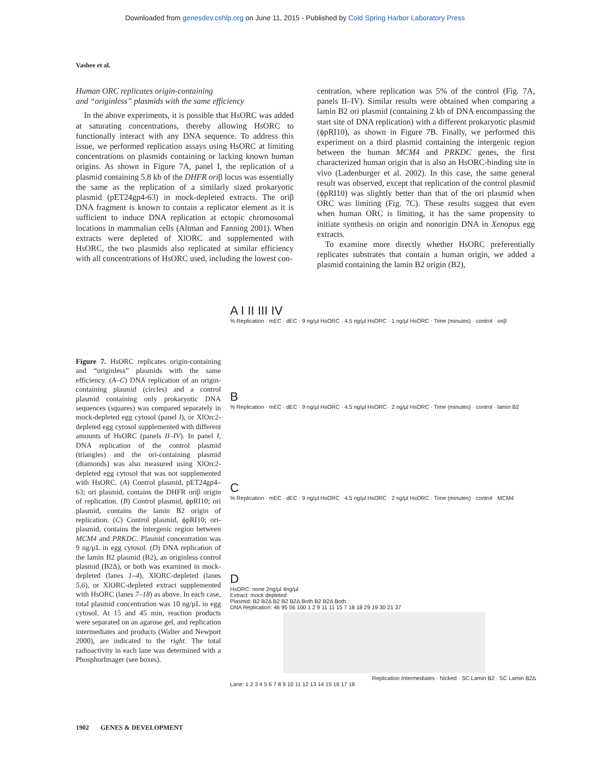Downloaded from genesdev.cshlp.org on June 11, 2015 - Published by Cold Spring Harbor Laboratory Press
Vashee et al.
Human ORC replicates origin-containing
and “originless” plasmids with the same efficiency
In the above experiments, it is possible that HsORC was added at saturating concentrations, thereby allowing HsORC to functionally interact with any DNA sequence. To address this issue, we performed replication assays using HsORC at limiting concentrations on plasmids containing or lacking known human origins. As shown in Figure 7A, panel I, the replication of a plasmid containing 5.8 kb of the DHFR oriβ locus was essentially the same as the replication of a similarly sized prokaryotic plasmid (pET24gp4-63) in mock-depleted extracts. The oriβ DNA fragment is known to contain a replicator element as it is sufficient to induce DNA replication at ectopic chromosomal locations in mammalian cells (Altman and Fanning 2001). When extracts were depleted of XlORC and supplemented with HsORC, the two plasmids also replicated at similar efficiency with all concentrations of HsORC used, including the lowest con-
centration, where replication was 5% of the control (Fig. 7A, panels II–IV). Similar results were obtained when comparing a lamin B2 ori plasmid (containing 2 kb of DNA encompassing the start site of DNA replication) with a different prokaryotic plasmid (ϕpRI10), as shown in Figure 7B. Finally, we performed this experiment on a third plasmid containing the intergenic region between the human MCM4 and PRKDC genes, the first characterized human origin that is also an HsORC-binding site in vivo (Ladenburger et al. 2002). In this case, the same general result was observed, except that replication of the control plasmid (ϕpRI10) was slightly better than that of the ori plasmid when ORC was limiting (Fig. 7C). These results suggest that even when human ORC is limiting, it has the same propensity to initiate synthesis on origin and nonorigin DNA in Xenopus egg extracts.
To examine more directly whether HsORC preferentially replicates substrates that contain a human origin, we added a plasmid containing the lamin B2 origin (B2),
Figure 7. HsORC replicates origin-containing and “originless” plasmids with the same efficiency. (A–C) DNA replication of an origin-containing plasmid (circles) and a control plasmid containing only prokaryotic DNA sequences (squares) was compared separately in mock-depleted egg cytosol (panel I), or XlOrc2-depleted egg cytosol supplemented with different amounts of HsORC (panels II–IV). In panel I, DNA replication of the control plasmid (triangles) and the ori-containing plasmid (diamonds) was also measured using XlOrc2-depleted egg cytosol that was not supplemented with HsORC. (A) Control plasmid, pET24gp4–63; ori plasmid, contains the DHFR oriβ origin of replication. (B) Control plasmid, ϕpRI10; ori plasmid, contains the lamin B2 origin of replication. (C) Control plasmid, ϕpRI10; ori-plasmid, contains the intergenic region between MCM4 and PRKDC. Plasmid concentration was 9 ng/µL in egg cytosol. (D) DNA replication of the lamin B2 plasmid (B2), an originless control plasmid (B2Δ), or both was examined in mock-depleted (lanes 1–4), XlORC-depleted (lanes 5,6), or XlORC-depleted extract supplemented with HsORC (lanes 7–18) as above. In each case, total plasmid concentration was 10 ng/µL in egg cytosol. At 15 and 45 min, reaction products were separated on an agarose gel, and replication intermediates and products (Walter and Newport 2000), are indicated to the right. The total radioactivity in each lane was determined with a PhosphorImager (see boxes).
A I II III IV
% Replication · mEC · dEC · 9 ng/µl HsORC · 4.5 ng/µl HsORC · 1 ng/µl HsORC · Time (minutes) · control · oriβ
B
% Replication · mEC · dEC · 9 ng/µl HsORC · 4.5 ng/µl HsORC · 2 ng/µl HsORC · Time (minutes) · control · lamin B2
C
% Replication · mEC · dEC · 9 ng/µl HsORC · 4.5 ng/µl HsORC · 2 ng/µl HsORC · Time (minutes) · control · MCM4
D
HsORC: none 2ng/µl 4ng/µl
Extract: mock depleted
Plasmid: B2 B2Δ B2 B2 B2Δ Both B2 B2Δ Both
DNA Replication: 46 95 56 100 1 2 9 11 11 15 7 18 18 29 19 30 21 37
Replication Intermediates · Nicked · SC Lamin B2 · SC Lamin B2Δ
Lane: 1 2 3 4 5 6 7 8 9 10 11 12 13 14 15 16 17 18
1902 GENES & DEVELOPMENT